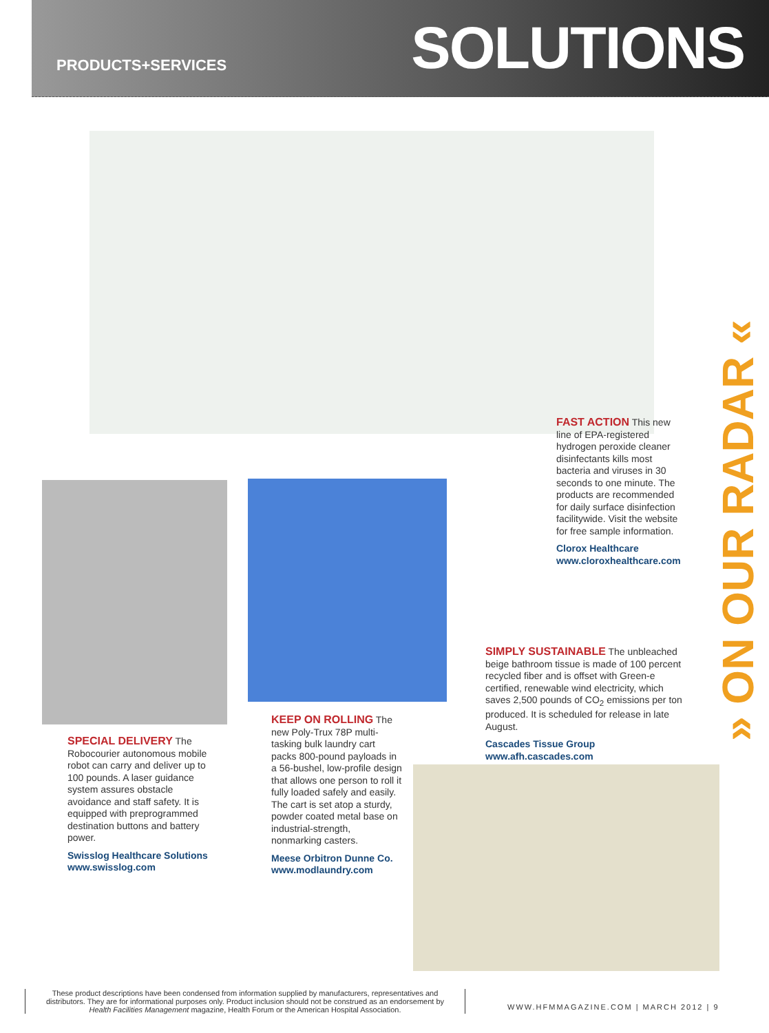PRODUCTS+SERVICES SOLUTIONS
FAST ACTION This new line of EPA-registered hydrogen peroxide cleaner disinfectants kills most bacteria and viruses in 30 seconds to one minute. The products are recommended for daily surface disinfection facilitywide. Visit the website for free sample information.
Clorox Healthcare
www.cloroxhealthcare.com
SIMPLY SUSTAINABLE The unbleached beige bathroom tissue is made of 100 percent recycled fiber and is offset with Green-e certified, renewable wind electricity, which saves 2,500 pounds of CO<sub>2</sub> emissions per ton produced. It is scheduled for release in late August.
Cascades Tissue Group
www.afh.cascades.com
SPECIAL DELIVERY The Robocourier autonomous mobile robot can carry and deliver up to 100 pounds. A laser guidance system assures obstacle avoidance and staff safety. It is equipped with preprogrammed destination buttons and battery power.
Swisslog Healthcare Solutions
www.swisslog.com
KEEP ON ROLLING The new Poly-Trux 78P multi-tasking bulk laundry cart packs 800-pound payloads in a 56-bushel, low-profile design that allows one person to roll it fully loaded safely and easily. The cart is set atop a sturdy, powder coated metal base on industrial-strength, nonmarking casters.
Meese Orbitron Dunne Co.
www.modlaundry.com
» ON OUR RADAR «
These product descriptions have been condensed from information supplied by manufacturers, representatives and distributors. They are for informational purposes only. Product inclusion should not be construed as an endorsement by Health Facilities Management magazine, Health Forum or the American Hospital Association.
WWW.HFMMAGAZINE.COM | MARCH 2012 | 9